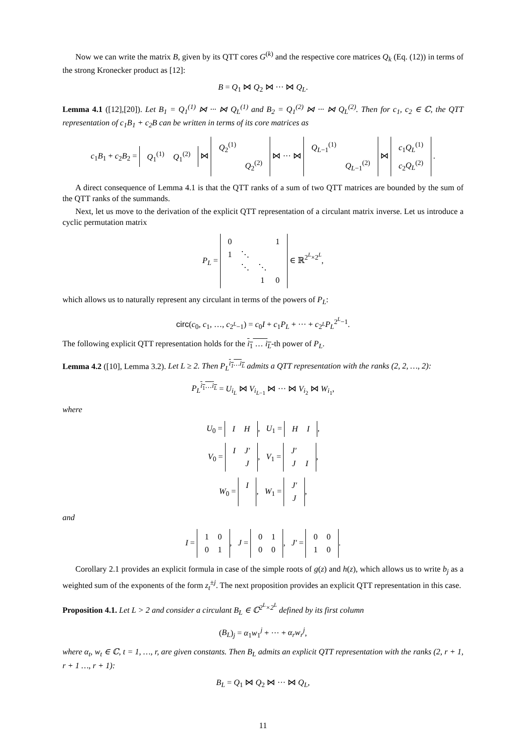Now we can write the matrix B, given by its QTT cores G<sup>(k)</sup> and the respective core matrices Q<sub>k</sub> (Eq. (12)) in terms of the strong Kronecker product as [12]:
B = Q<sub>1</sub> ⋈ Q<sub>2</sub> ⋈ ··· ⋈ Q<sub>L</sub>.
Lemma 4.1 ([12],[20]). Let B<sub>1</sub> = Q<sub>1</sub><sup>(1)</sup> ⋈ ··· ⋈ Q<sub>L</sub><sup>(1)</sup> and B<sub>2</sub> = Q<sub>1</sub><sup>(2)</sup> ⋈ ··· ⋈ Q<sub>L</sub><sup>(2)</sup>. Then for c<sub>1</sub>, c<sub>2</sub> ∈ ℂ, the QTT representation of c<sub>1</sub>B<sub>1</sub> + c<sub>2</sub>B can be written in terms of its core matrices as
c<sub>1</sub>B<sub>1</sub> + c<sub>2</sub>B<sub>2</sub> =
| Q<sub>1</sub><sup>(1)</sup> | Q<sub>1</sub><sup>(2)</sup> |
⋈
| Q<sub>2</sub><sup>(1)</sup> | |
| | Q<sub>2</sub><sup>(2)</sup> |
⋈ ··· ⋈
| Q<sub>L−1</sub><sup>(1)</sup> | |
| | Q<sub>L−1</sub><sup>(2)</sup> |
⋈
| c<sub>1</sub> Q<sub>L</sub><sup>(1)</sup> |
| c<sub>2</sub> Q<sub>L</sub><sup>(2)</sup> |
.
A direct consequence of Lemma 4.1 is that the QTT ranks of a sum of two QTT matrices are bounded by the sum of the QTT ranks of the summands.
Next, let us move to the derivation of the explicit QTT representation of a circulant matrix inverse. Let us introduce a cyclic permutation matrix
P<sub>L</sub> =
| 0 | | | 1 |
| 1 | ⋱ | | |
| | ⋱ | ⋱ | |
| | | 1 | 0 |
∈ ℝ<sup>2<sup>L</sup>×2<sup>L</sup></sup>,
which allows us to naturally represent any circulant in terms of the powers of P<sub>L</sub>:
circ(c<sub>0</sub>, c<sub>1</sub>, …, c<sub>2<sup>L</sup>−1</sub>) = c<sub>0</sub>I + c<sub>1</sub>P<sub>L</sub> + ··· + c<sub>2<sup>L</sup></sub>P<sub>L</sub><sup>2<sup>L</sup>−1</sup>.
The following explicit QTT representation holds for the i<sub>1</sub> … i<sub>L</sub>-th power of P<sub>L</sub>.
Lemma 4.2 ([10], Lemma 3.2). Let L ≥ 2. Then P<sub>L</sub><sup>i<sub>1</sub>…i<sub>L</sub></sup> admits a QTT representation with the ranks (2, 2, …, 2):
P<sub>L</sub><sup>i<sub>1</sub>…i<sub>L</sub></sup> = U<sub>i<sub>L</sub></sub> ⋈ V<sub>i<sub>L−1</sub></sub> ⋈ ··· ⋈ V<sub>i<sub>2</sub></sub> ⋈ W<sub>i<sub>1</sub></sub>,
where
U<sub>0</sub> =
| I | H |
, U<sub>1</sub> =
| H | I |
,
V<sub>0</sub> =
| I | J′ |
| | J |
, V<sub>1</sub> =
| J′ | |
| J | I |
,
W<sub>0</sub> =
| I |
, W<sub>1</sub> =
| J′ |
| J |
,
and
I =
| 1 | 0 |
| 0 | 1 |
, J =
| 0 | 1 |
| 0 | 0 |
, J′ =
| 0 | 0 |
| 1 | 0 |
.
Corollary 2.1 provides an explicit formula in case of the simple roots of g(z) and h(z), which allows us to write b<sub>j</sub> as a weighted sum of the exponents of the form z<sub>t</sub><sup>±j</sup>. The next proposition provides an explicit QTT representation in this case.
Proposition 4.1. Let L > 2 and consider a circulant B<sub>L</sub> ∈ ℂ<sup>2<sup>L</sup>×2<sup>L</sup></sup> defined by its first column
(B<sub>L</sub>)<sub>j</sub> = α<sub>1</sub>w<sub>1</sub><sup>j</sup> + ··· + α<sub>r</sub>w<sub>r</sub><sup>j</sup>,
where α<sub>t</sub>, w<sub>t</sub> ∈ ℂ, t = 1, …, r, are given constants. Then B<sub>L</sub> admits an explicit QTT representation with the ranks (2, r + 1, r + 1 …, r + 1):
B<sub>L</sub> = Q<sub>1</sub> ⋈ Q<sub>2</sub> ⋈ ··· ⋈ Q<sub>L</sub>,
11